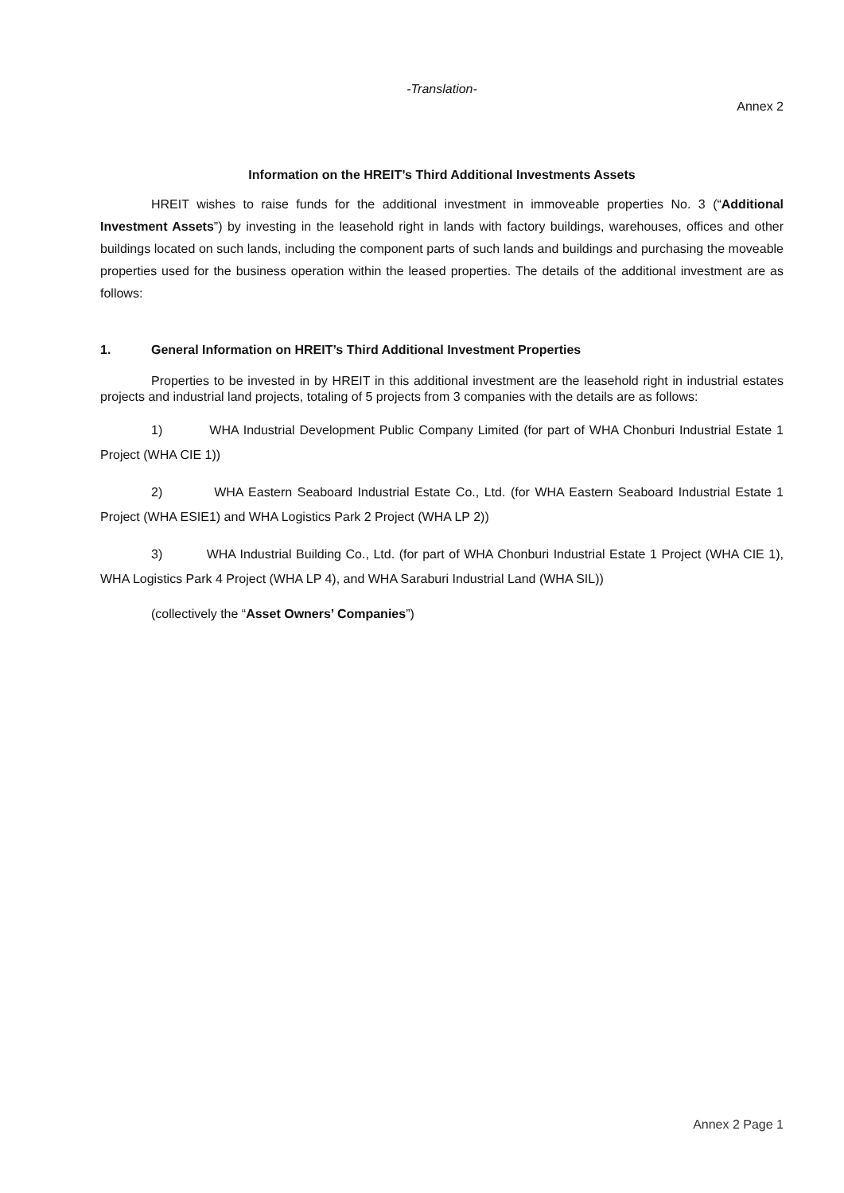-Translation-
Annex 2
Information on the HREIT’s Third Additional Investments Assets
HREIT wishes to raise funds for the additional investment in immoveable properties No. 3 (“Additional Investment Assets”) by investing in the leasehold right in lands with factory buildings, warehouses, offices and other buildings located on such lands, including the component parts of such lands and buildings and purchasing the moveable properties used for the business operation within the leased properties. The details of the additional investment are as follows:
1. General Information on HREIT’s Third Additional Investment Properties
Properties to be invested in by HREIT in this additional investment are the leasehold right in industrial estates projects and industrial land projects, totaling of 5 projects from 3 companies with the details are as follows:
1) WHA Industrial Development Public Company Limited (for part of WHA Chonburi Industrial Estate 1 Project (WHA CIE 1))
2) WHA Eastern Seaboard Industrial Estate Co., Ltd. (for WHA Eastern Seaboard Industrial Estate 1 Project (WHA ESIE1) and WHA Logistics Park 2 Project (WHA LP 2))
3) WHA Industrial Building Co., Ltd. (for part of WHA Chonburi Industrial Estate 1 Project (WHA CIE 1), WHA Logistics Park 4 Project (WHA LP 4), and WHA Saraburi Industrial Land (WHA SIL))
(collectively the “Asset Owners’ Companies”)
Annex 2 Page 1